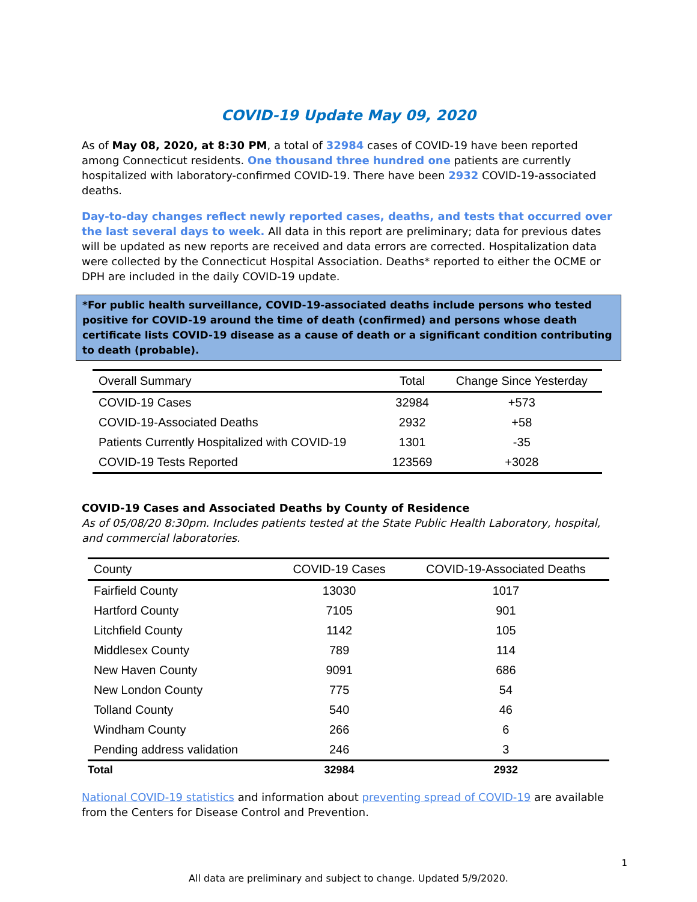COVID-19 Update May 09, 2020
As of May 08, 2020, at 8:30 PM, a total of 32984 cases of COVID-19 have been reported among Connecticut residents. One thousand three hundred one patients are currently hospitalized with laboratory-confirmed COVID-19. There have been 2932 COVID-19-associated deaths.
Day-to-day changes reflect newly reported cases, deaths, and tests that occurred over the last several days to week. All data in this report are preliminary; data for previous dates will be updated as new reports are received and data errors are corrected. Hospitalization data were collected by the Connecticut Hospital Association. Deaths* reported to either the OCME or DPH are included in the daily COVID-19 update.
*For public health surveillance, COVID-19-associated deaths include persons who tested positive for COVID-19 around the time of death (confirmed) and persons whose death certificate lists COVID-19 disease as a cause of death or a significant condition contributing to death (probable).
| Overall Summary | Total | Change Since Yesterday |
| --- | --- | --- |
| COVID-19 Cases | 32984 | +573 |
| COVID-19-Associated Deaths | 2932 | +58 |
| Patients Currently Hospitalized with COVID-19 | 1301 | -35 |
| COVID-19 Tests Reported | 123569 | +3028 |
COVID-19 Cases and Associated Deaths by County of Residence
As of 05/08/20 8:30pm. Includes patients tested at the State Public Health Laboratory, hospital, and commercial laboratories.
| County | COVID-19 Cases | COVID-19-Associated Deaths |
| --- | --- | --- |
| Fairfield County | 13030 | 1017 |
| Hartford County | 7105 | 901 |
| Litchfield County | 1142 | 105 |
| Middlesex County | 789 | 114 |
| New Haven County | 9091 | 686 |
| New London County | 775 | 54 |
| Tolland County | 540 | 46 |
| Windham County | 266 | 6 |
| Pending address validation | 246 | 3 |
| Total | 32984 | 2932 |
National COVID-19 statistics and information about preventing spread of COVID-19 are available from the Centers for Disease Control and Prevention.
1
All data are preliminary and subject to change. Updated 5/9/2020.